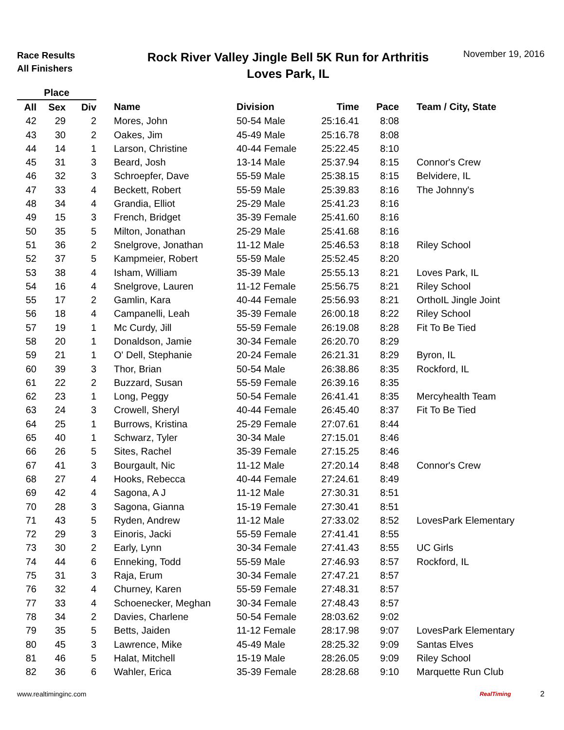Race Results
All Finishers
Rock River Valley Jingle Bell 5K Run for Arthritis
Loves Park, IL
November 19, 2016
| Place | | | | | | | |
| --- | --- | --- | --- | --- | --- | --- | --- |
| All | Sex | Div | Name | Division | Time | Pace | Team / City, State |
| 42 | 29 | 2 | Mores, John | 50-54 Male | 25:16.41 | 8:08 | |
| 43 | 30 | 2 | Oakes, Jim | 45-49 Male | 25:16.78 | 8:08 | |
| 44 | 14 | 1 | Larson, Christine | 40-44 Female | 25:22.45 | 8:10 | |
| 45 | 31 | 3 | Beard, Josh | 13-14 Male | 25:37.94 | 8:15 | Connor's Crew |
| 46 | 32 | 3 | Schroepfer, Dave | 55-59 Male | 25:38.15 | 8:15 | Belvidere, IL |
| 47 | 33 | 4 | Beckett, Robert | 55-59 Male | 25:39.83 | 8:16 | The Johnny's |
| 48 | 34 | 4 | Grandia, Elliot | 25-29 Male | 25:41.23 | 8:16 | |
| 49 | 15 | 3 | French, Bridget | 35-39 Female | 25:41.60 | 8:16 | |
| 50 | 35 | 5 | Milton, Jonathan | 25-29 Male | 25:41.68 | 8:16 | |
| 51 | 36 | 2 | Snelgrove, Jonathan | 11-12 Male | 25:46.53 | 8:18 | Riley School |
| 52 | 37 | 5 | Kampmeier, Robert | 55-59 Male | 25:52.45 | 8:20 | |
| 53 | 38 | 4 | Isham, William | 35-39 Male | 25:55.13 | 8:21 | Loves Park, IL |
| 54 | 16 | 4 | Snelgrove, Lauren | 11-12 Female | 25:56.75 | 8:21 | Riley School |
| 55 | 17 | 2 | Gamlin, Kara | 40-44 Female | 25:56.93 | 8:21 | OrthoIL Jingle Joint |
| 56 | 18 | 4 | Campanelli, Leah | 35-39 Female | 26:00.18 | 8:22 | Riley School |
| 57 | 19 | 1 | Mc Curdy, Jill | 55-59 Female | 26:19.08 | 8:28 | Fit To Be Tied |
| 58 | 20 | 1 | Donaldson, Jamie | 30-34 Female | 26:20.70 | 8:29 | |
| 59 | 21 | 1 | O' Dell, Stephanie | 20-24 Female | 26:21.31 | 8:29 | Byron, IL |
| 60 | 39 | 3 | Thor, Brian | 50-54 Male | 26:38.86 | 8:35 | Rockford, IL |
| 61 | 22 | 2 | Buzzard, Susan | 55-59 Female | 26:39.16 | 8:35 | |
| 62 | 23 | 1 | Long, Peggy | 50-54 Female | 26:41.41 | 8:35 | Mercyhealth Team |
| 63 | 24 | 3 | Crowell, Sheryl | 40-44 Female | 26:45.40 | 8:37 | Fit To Be Tied |
| 64 | 25 | 1 | Burrows, Kristina | 25-29 Female | 27:07.61 | 8:44 | |
| 65 | 40 | 1 | Schwarz, Tyler | 30-34 Male | 27:15.01 | 8:46 | |
| 66 | 26 | 5 | Sites, Rachel | 35-39 Female | 27:15.25 | 8:46 | |
| 67 | 41 | 3 | Bourgault, Nic | 11-12 Male | 27:20.14 | 8:48 | Connor's Crew |
| 68 | 27 | 4 | Hooks, Rebecca | 40-44 Female | 27:24.61 | 8:49 | |
| 69 | 42 | 4 | Sagona, A J | 11-12 Male | 27:30.31 | 8:51 | |
| 70 | 28 | 3 | Sagona, Gianna | 15-19 Female | 27:30.41 | 8:51 | |
| 71 | 43 | 5 | Ryden, Andrew | 11-12 Male | 27:33.02 | 8:52 | LovesPark Elementary |
| 72 | 29 | 3 | Einoris, Jacki | 55-59 Female | 27:41.41 | 8:55 | |
| 73 | 30 | 2 | Early, Lynn | 30-34 Female | 27:41.43 | 8:55 | UC Girls |
| 74 | 44 | 6 | Enneking, Todd | 55-59 Male | 27:46.93 | 8:57 | Rockford, IL |
| 75 | 31 | 3 | Raja, Erum | 30-34 Female | 27:47.21 | 8:57 | |
| 76 | 32 | 4 | Churney, Karen | 55-59 Female | 27:48.31 | 8:57 | |
| 77 | 33 | 4 | Schoenecker, Meghan | 30-34 Female | 27:48.43 | 8:57 | |
| 78 | 34 | 2 | Davies, Charlene | 50-54 Female | 28:03.62 | 9:02 | |
| 79 | 35 | 5 | Betts, Jaiden | 11-12 Female | 28:17.98 | 9:07 | LovesPark Elementary |
| 80 | 45 | 3 | Lawrence, Mike | 45-49 Male | 28:25.32 | 9:09 | Santas Elves |
| 81 | 46 | 5 | Halat, Mitchell | 15-19 Male | 28:26.05 | 9:09 | Riley School |
| 82 | 36 | 6 | Wahler, Erica | 35-39 Female | 28:28.68 | 9:10 | Marquette Run Club |
www.realtiminginc.com RealTiming 2